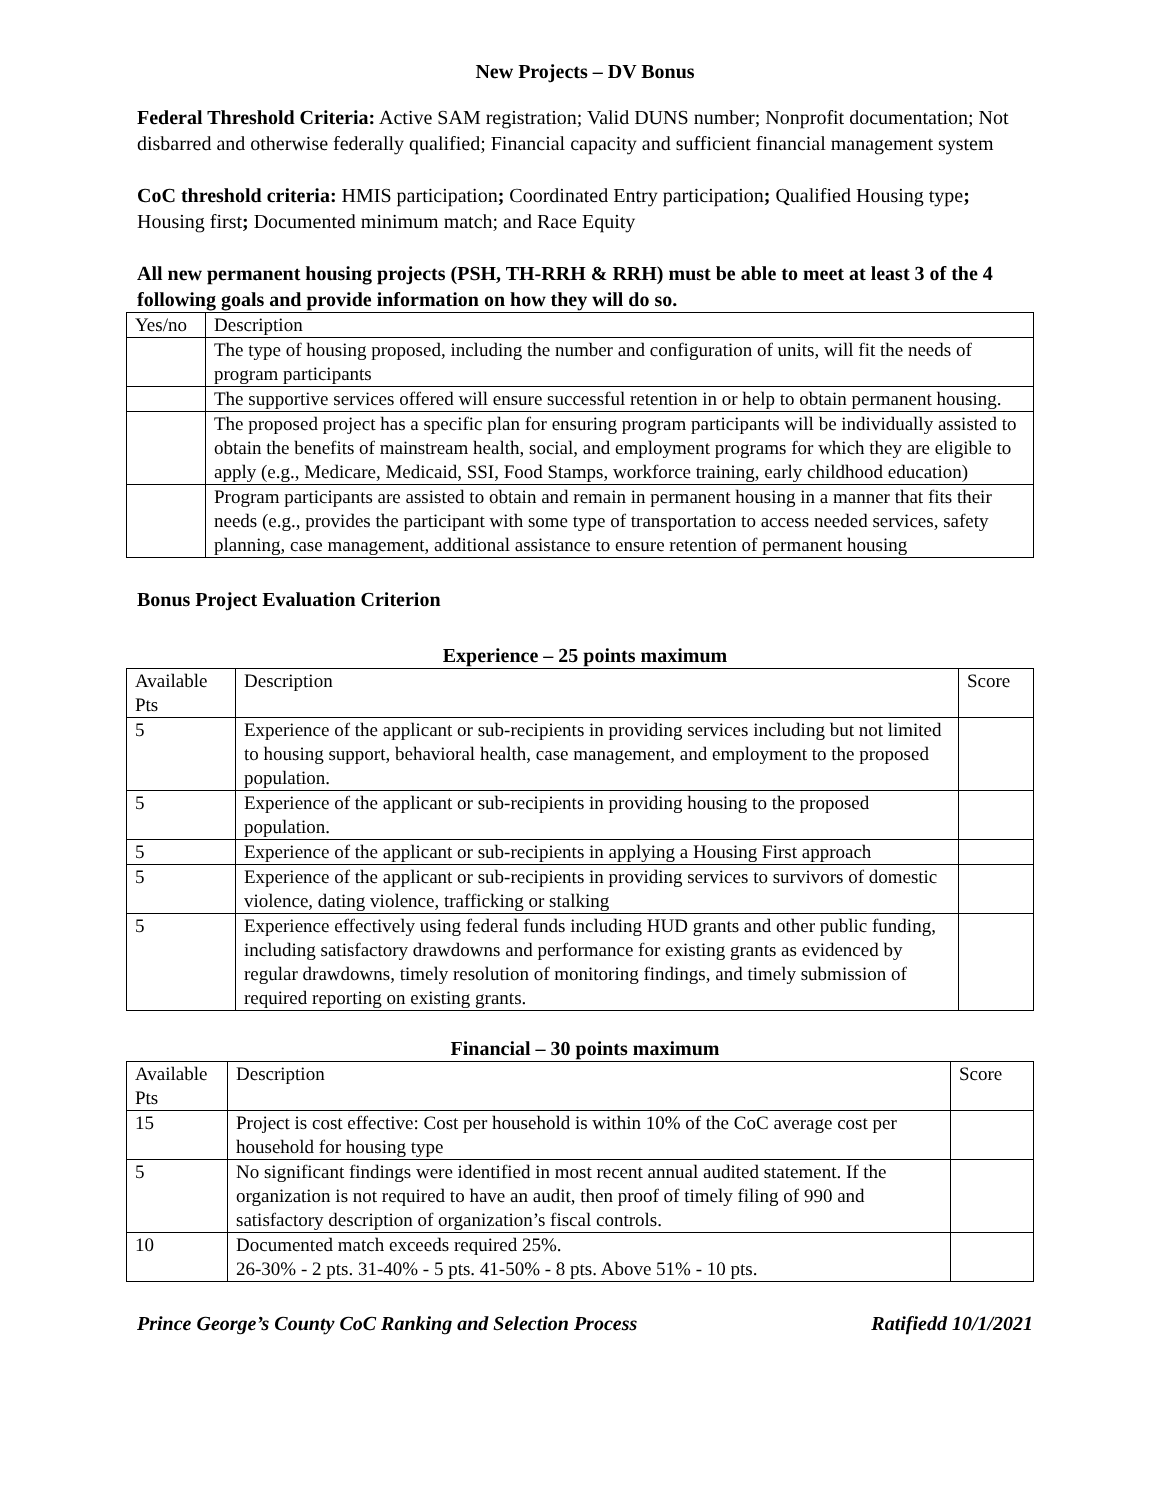New Projects – DV Bonus
Federal Threshold Criteria: Active SAM registration; Valid DUNS number; Nonprofit documentation; Not disbarred and otherwise federally qualified; Financial capacity and sufficient financial management system
CoC threshold criteria: HMIS participation; Coordinated Entry participation; Qualified Housing type; Housing first; Documented minimum match; and Race Equity
All new permanent housing projects (PSH, TH-RRH & RRH) must be able to meet at least 3 of the 4 following goals and provide information on how they will do so.
| Yes/no | Description |
| --- | --- |
| | The type of housing proposed, including the number and configuration of units, will fit the needs of program participants |
| | The supportive services offered will ensure successful retention in or help to obtain permanent housing. |
| | The proposed project has a specific plan for ensuring program participants will be individually assisted to obtain the benefits of mainstream health, social, and employment programs for which they are eligible to apply (e.g., Medicare, Medicaid, SSI, Food Stamps, workforce training, early childhood education) |
| | Program participants are assisted to obtain and remain in permanent housing in a manner that fits their needs (e.g., provides the participant with some type of transportation to access needed services, safety planning, case management, additional assistance to ensure retention of permanent housing |
Bonus Project Evaluation Criterion
Experience – 25 points maximum
| Available Pts | Description | Score |
| --- | --- | --- |
| 5 | Experience of the applicant or sub-recipients in providing services including but not limited to housing support, behavioral health, case management, and employment to the proposed population. | |
| 5 | Experience of the applicant or sub-recipients in providing housing to the proposed population. | |
| 5 | Experience of the applicant or sub-recipients in applying a Housing First approach | |
| 5 | Experience of the applicant or sub-recipients in providing services to survivors of domestic violence, dating violence, trafficking or stalking | |
| 5 | Experience effectively using federal funds including HUD grants and other public funding, including satisfactory drawdowns and performance for existing grants as evidenced by regular drawdowns, timely resolution of monitoring findings, and timely submission of required reporting on existing grants. | |
Financial – 30 points maximum
| Available Pts | Description | Score |
| --- | --- | --- |
| 15 | Project is cost effective: Cost per household is within 10% of the CoC average cost per household for housing type | |
| 5 | No significant findings were identified in most recent annual audited statement. If the organization is not required to have an audit, then proof of timely filing of 990 and satisfactory description of organization’s fiscal controls. | |
| 10 | Documented match exceeds required 25%. 26-30% - 2 pts. 31-40% - 5 pts. 41-50% - 8 pts. Above 51% - 10 pts. | |
Prince George’s County CoC Ranking and Selection Process Ratifiedd 10/1/2021